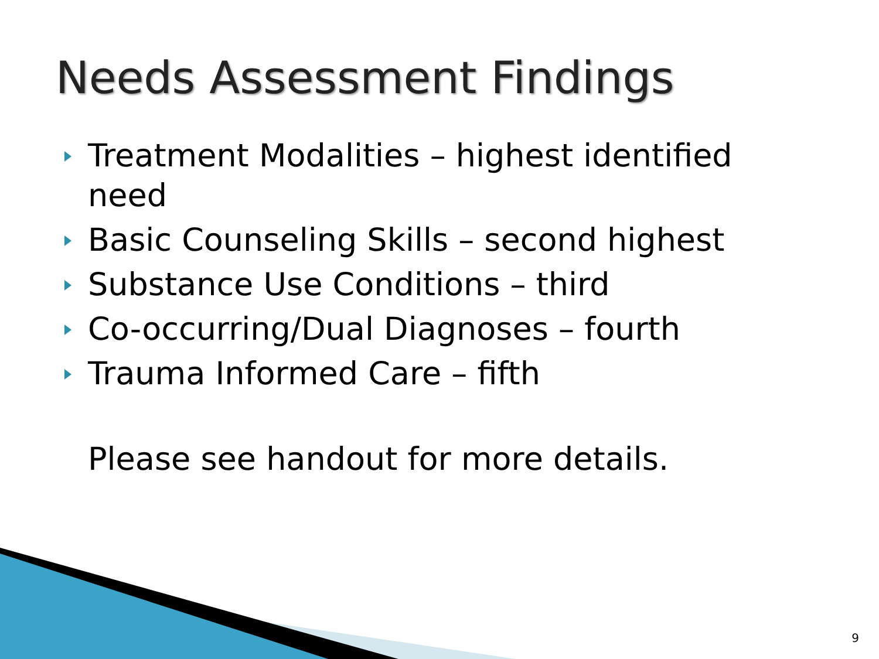Needs Assessment Findings
Treatment Modalities – highest identified need
Basic Counseling Skills – second highest
Substance Use Conditions – third
Co-occurring/Dual Diagnoses – fourth
Trauma Informed Care – fifth
Please see handout for more details.
9